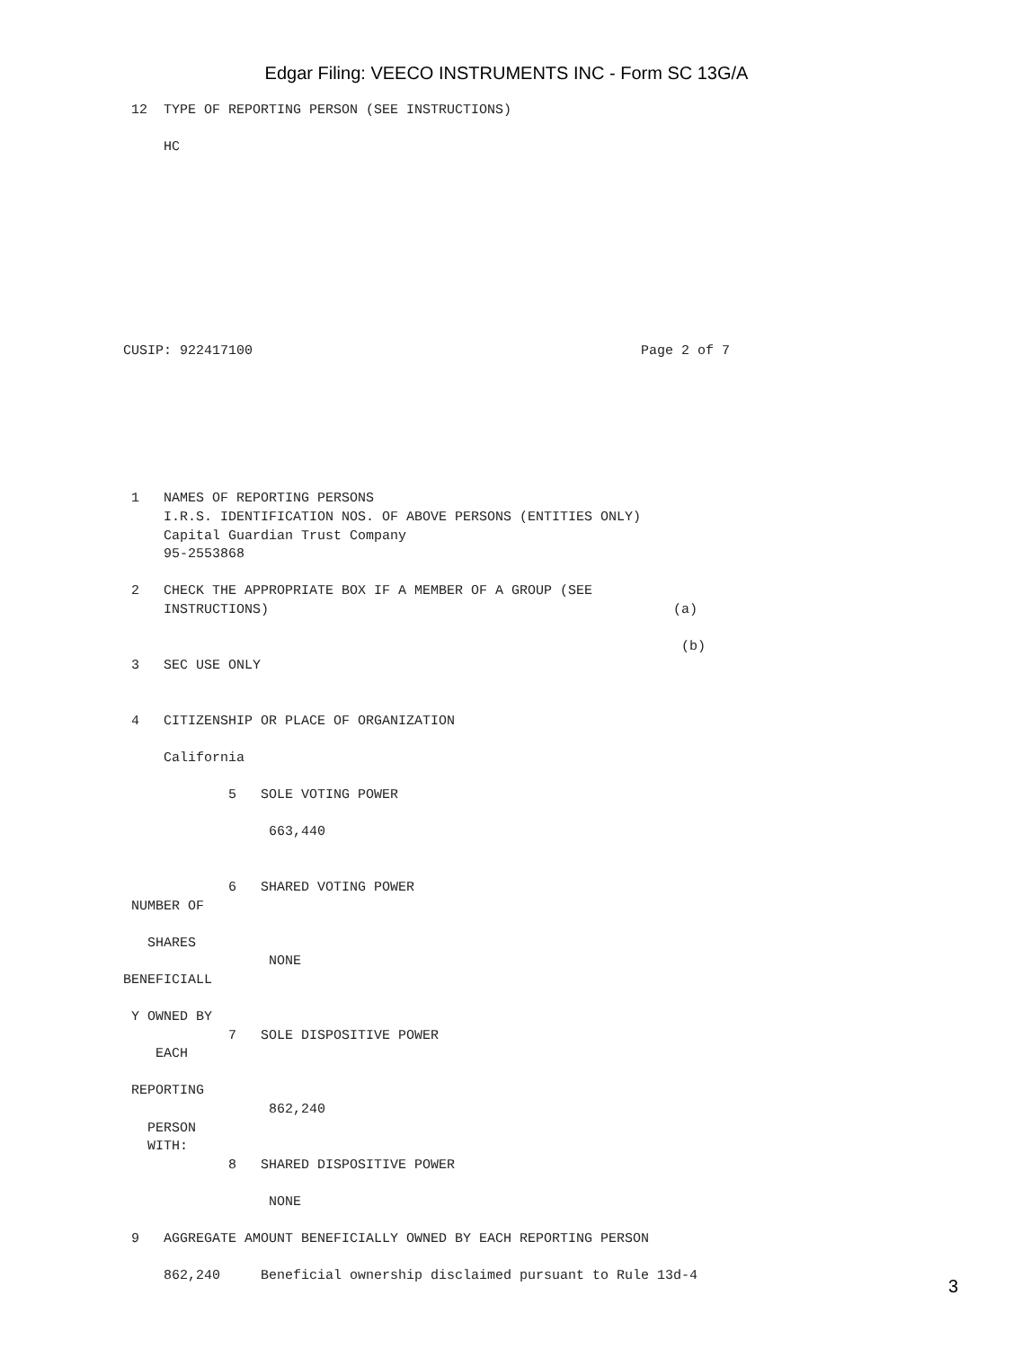Edgar Filing: VEECO INSTRUMENTS INC - Form SC 13G/A
 12  TYPE OF REPORTING PERSON (SEE INSTRUCTIONS)

     HC










CUSIP: 922417100                                                Page 2 of 7







 1   NAMES OF REPORTING PERSONS
     I.R.S. IDENTIFICATION NOS. OF ABOVE PERSONS (ENTITIES ONLY)
     Capital Guardian Trust Company
     95-2553868

 2   CHECK THE APPROPRIATE BOX IF A MEMBER OF A GROUP (SEE
     INSTRUCTIONS)                                                  (a)

                                                                     (b)
 3   SEC USE ONLY


 4   CITIZENSHIP OR PLACE OF ORGANIZATION

     California

             5   SOLE VOTING POWER

                  663,440


             6   SHARED VOTING POWER
 NUMBER OF

   SHARES
                  NONE
BENEFICIALL

 Y OWNED BY
             7   SOLE DISPOSITIVE POWER
    EACH

 REPORTING
                  862,240
   PERSON
   WITH:
             8   SHARED DISPOSITIVE POWER

                  NONE

 9   AGGREGATE AMOUNT BENEFICIALLY OWNED BY EACH REPORTING PERSON

     862,240     Beneficial ownership disclaimed pursuant to Rule 13d-4
3